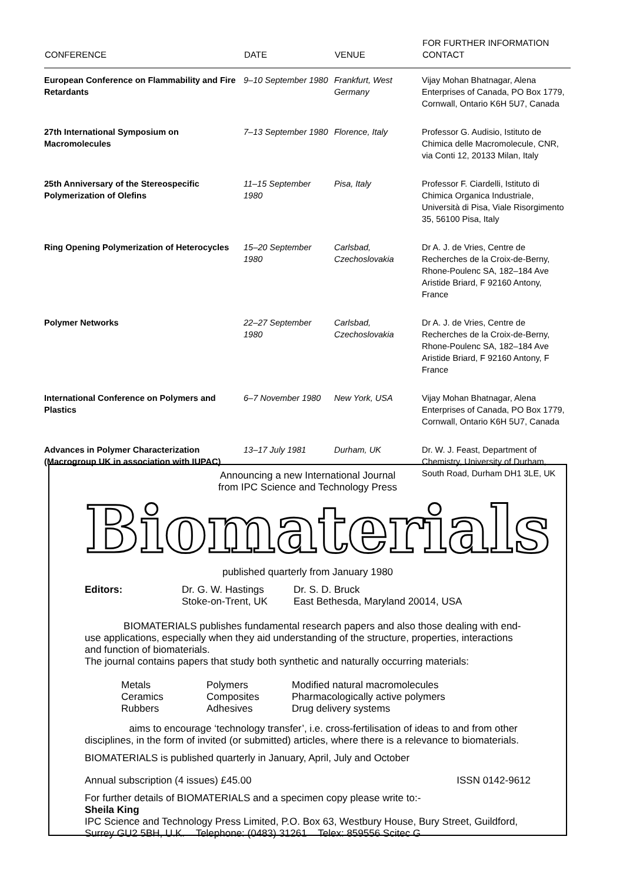| CONFERENCE | DATE | VENUE | FOR FURTHER INFORMATION CONTACT |
| --- | --- | --- | --- |
| European Conference on Flammability and Fire Retardants | 9–10 September 1980 | Frankfurt, West Germany | Vijay Mohan Bhatnagar, Alena Enterprises of Canada, PO Box 1779, Cornwall, Ontario K6H 5U7, Canada |
| 27th International Symposium on Macromolecules | 7–13 September 1980 | Florence, Italy | Professor G. Audisio, Istituto de Chimica delle Macromolecule, CNR, via Conti 12, 20133 Milan, Italy |
| 25th Anniversary of the Stereospecific Polymerization of Olefins | 11–15 September 1980 | Pisa, Italy | Professor F. Ciardelli, Istituto di Chimica Organica Industriale, Università di Pisa, Viale Risorgimento 35, 56100 Pisa, Italy |
| Ring Opening Polymerization of Heterocycles | 15–20 September 1980 | Carlsbad, Czechoslovakia | Dr A. J. de Vries, Centre de Recherches de la Croix-de-Berny, Rhone-Poulenc SA, 182–184 Ave Aristide Briard, F 92160 Antony, France |
| Polymer Networks | 22–27 September 1980 | Carlsbad, Czechoslovakia | Dr A. J. de Vries, Centre de Recherches de la Croix-de-Berny, Rhone-Poulenc SA, 182–184 Ave Aristide Briard, F 92160 Antony, F France |
| International Conference on Polymers and Plastics | 6–7 November 1980 | New York, USA | Vijay Mohan Bhatnagar, Alena Enterprises of Canada, PO Box 1779, Cornwall, Ontario K6H 5U7, Canada |
| Advances in Polymer Characterization (Macrogroup UK in association with IUPAC) | 13–17 July 1981 | Durham, UK | Dr. W. J. Feast, Department of Chemistry, University of Durham, South Road, Durham DH1 3LE, UK |
Announcing a new International Journal
from IPC Science and Technology Press
Biomaterials
published quarterly from January 1980
Editors:
Dr. G. W. Hastings
Stoke-on-Trent, UK
Dr. S. D. Bruck
East Bethesda, Maryland 20014, USA
BIOMATERIALS publishes fundamental research papers and also those dealing with end-use applications, especially when they aid understanding of the structure, properties, interactions and function of biomaterials.
The journal contains papers that study both synthetic and naturally occurring materials:
Metals
Ceramics
Rubbers
Polymers
Composites
Adhesives
Modified natural macromolecules
Pharmacologically active polymers
Drug delivery systems
aims to encourage ‘technology transfer’, i.e. cross-fertilisation of ideas to and from other disciplines, in the form of invited (or submitted) articles, where there is a relevance to biomaterials.
BIOMATERIALS is published quarterly in January, April, July and October
Annual subscription (4 issues) £45.00 ISSN 0142-9612
For further details of BIOMATERIALS and a specimen copy please write to:-
Sheila King
IPC Science and Technology Press Limited, P.O. Box 63, Westbury House, Bury Street, Guildford, Surrey GU2 5BH, U.K. Telephone: (0483) 31261 Telex: 859556 Scitec G